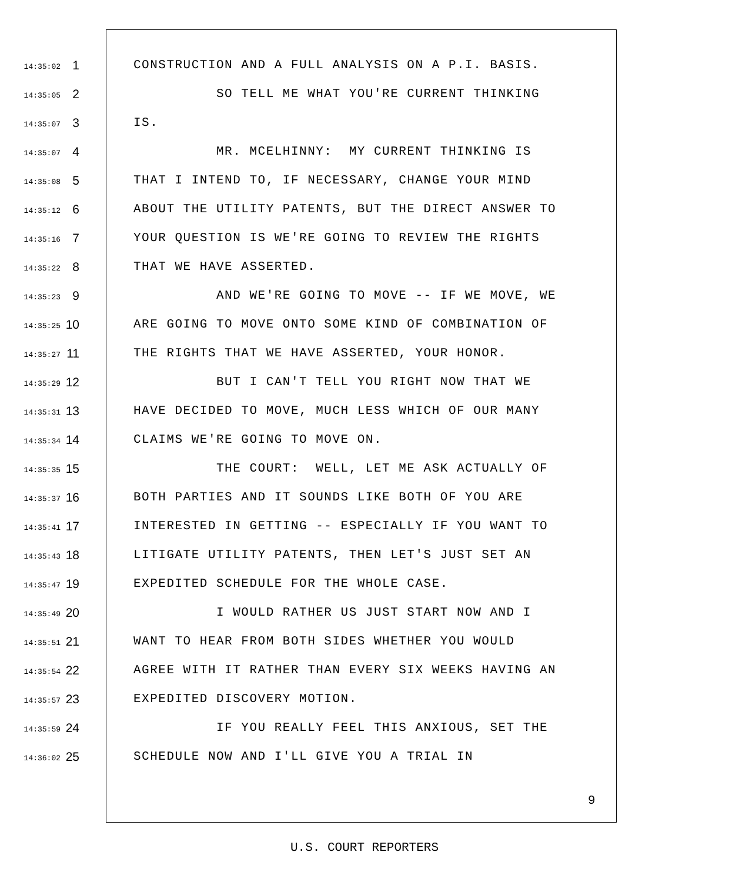14:35:02 1 CONSTRUCTION AND A FULL ANALYSIS ON A P.I. BASIS.
14:35:05 2 SO TELL ME WHAT YOU'RE CURRENT THINKING
14:35:07 3 IS.
14:35:07 4 MR. MCELHINNY: MY CURRENT THINKING IS
14:35:08 5 THAT I INTEND TO, IF NECESSARY, CHANGE YOUR MIND
14:35:12 6 ABOUT THE UTILITY PATENTS, BUT THE DIRECT ANSWER TO
14:35:16 7 YOUR QUESTION IS WE'RE GOING TO REVIEW THE RIGHTS
14:35:22 8 THAT WE HAVE ASSERTED.
14:35:23 9 AND WE'RE GOING TO MOVE -- IF WE MOVE, WE
14:35:25 10 ARE GOING TO MOVE ONTO SOME KIND OF COMBINATION OF
14:35:27 11 THE RIGHTS THAT WE HAVE ASSERTED, YOUR HONOR.
14:35:29 12 BUT I CAN'T TELL YOU RIGHT NOW THAT WE
14:35:31 13 HAVE DECIDED TO MOVE, MUCH LESS WHICH OF OUR MANY
14:35:34 14 CLAIMS WE'RE GOING TO MOVE ON.
14:35:35 15 THE COURT: WELL, LET ME ASK ACTUALLY OF
14:35:37 16 BOTH PARTIES AND IT SOUNDS LIKE BOTH OF YOU ARE
14:35:41 17 INTERESTED IN GETTING -- ESPECIALLY IF YOU WANT TO
14:35:43 18 LITIGATE UTILITY PATENTS, THEN LET'S JUST SET AN
14:35:47 19 EXPEDITED SCHEDULE FOR THE WHOLE CASE.
14:35:49 20 I WOULD RATHER US JUST START NOW AND I
14:35:51 21 WANT TO HEAR FROM BOTH SIDES WHETHER YOU WOULD
14:35:54 22 AGREE WITH IT RATHER THAN EVERY SIX WEEKS HAVING AN
14:35:57 23 EXPEDITED DISCOVERY MOTION.
14:35:59 24 IF YOU REALLY FEEL THIS ANXIOUS, SET THE
14:36:02 25 SCHEDULE NOW AND I'LL GIVE YOU A TRIAL IN
9
U.S. COURT REPORTERS